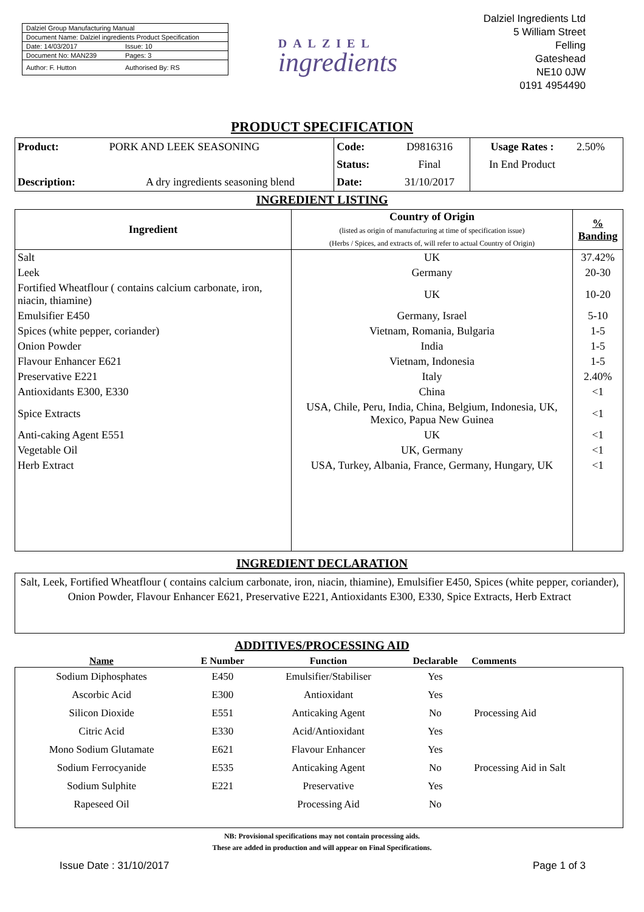Dalziel Group Manufacturing Manual
Document Name: Dalziel ingredients Product Specification
Date: 14/03/2017 Issue: 10
Document No: MAN239 Pages: 3
Author: F. Hutton Authorised By: RS
DALZIEL
ingredients
Dalziel Ingredients Ltd
5 William Street
Felling
Gateshead
NE10 0JW
0191 4954490
PRODUCT SPECIFICATION
| Product: | PORK AND LEEK SEASONING | Code: | D9816316 | Usage Rates : | 2.50% |
| | | Status: | Final | In End Product | |
| Description: | A dry ingredients seasoning blend | Date: | 31/10/2017 | | |
INGREDIENT LISTING
| Ingredient | Country of Origin (listed as origin of manufacturing at time of specification issue) (Herbs / Spices, and extracts of, will refer to actual Country of Origin) | % Banding |
| --- | --- | --- |
| Salt | UK | 37.42% |
| Leek | Germany | 20-30 |
| Fortified Wheatflour ( contains calcium carbonate, iron, niacin, thiamine) | UK | 10-20 |
| Emulsifier E450 | Germany, Israel | 5-10 |
| Spices (white pepper, coriander) | Vietnam, Romania, Bulgaria | 1-5 |
| Onion Powder | India | 1-5 |
| Flavour Enhancer E621 | Vietnam, Indonesia | 1-5 |
| Preservative E221 | Italy | 2.40% |
| Antioxidants E300, E330 | China | <1 |
| Spice Extracts | USA, Chile, Peru, India, China, Belgium, Indonesia, UK, Mexico, Papua New Guinea | <1 |
| Anti-caking Agent E551 | UK | <1 |
| Vegetable Oil | UK, Germany | <1 |
| Herb Extract | USA, Turkey, Albania, France, Germany, Hungary, UK | <1 |
INGREDIENT DECLARATION
Salt, Leek, Fortified Wheatflour ( contains calcium carbonate, iron, niacin, thiamine), Emulsifier E450, Spices (white pepper, coriander), Onion Powder, Flavour Enhancer E621, Preservative E221, Antioxidants E300, E330, Spice Extracts, Herb Extract
ADDITIVES/PROCESSING AID
| Name | E Number | Function | Declarable | Comments |
| --- | --- | --- | --- | --- |
| Sodium Diphosphates | E450 | Emulsifier/Stabiliser | Yes | |
| Ascorbic Acid | E300 | Antioxidant | Yes | |
| Silicon Dioxide | E551 | Anticaking Agent | No | Processing Aid |
| Citric Acid | E330 | Acid/Antioxidant | Yes | |
| Mono Sodium Glutamate | E621 | Flavour Enhancer | Yes | |
| Sodium Ferrocyanide | E535 | Anticaking Agent | No | Processing Aid in Salt |
| Sodium Sulphite | E221 | Preservative | Yes | |
| Rapeseed Oil | | Processing Aid | No | |
NB: Provisional specifications may not contain processing aids.
These are added in production and will appear on Final Specifications.
Issue Date : 31/10/2017 Page 1 of 3